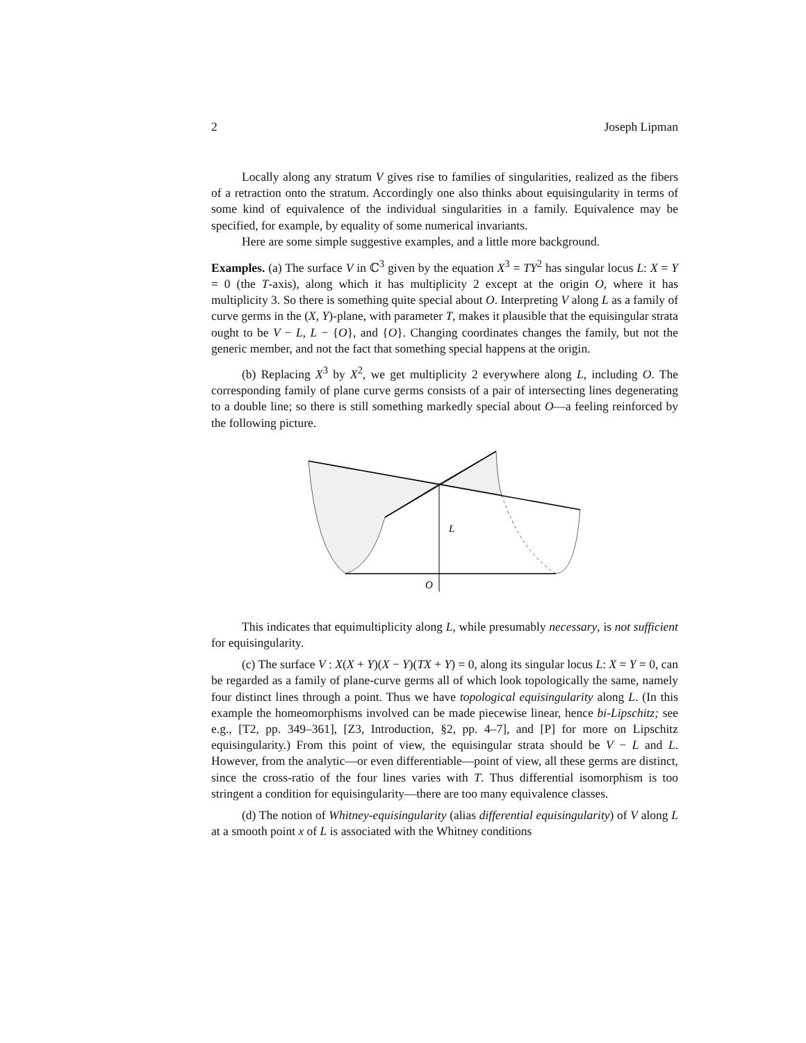2 Joseph Lipman
Locally along any stratum V gives rise to families of singularities, realized as the fibers of a retraction onto the stratum. Accordingly one also thinks about equisingularity in terms of some kind of equivalence of the individual singularities in a family. Equivalence may be specified, for example, by equality of some numerical invariants.
Here are some simple suggestive examples, and a little more background.
Examples. (a) The surface V in ℂ<sup>3</sup> given by the equation X<sup>3</sup> = TY<sup>2</sup> has singular locus L: X = Y = 0 (the T-axis), along which it has multiplicity 2 except at the origin O, where it has multiplicity 3. So there is something quite special about O. Interpreting V along L as a family of curve germs in the (X, Y)-plane, with parameter T, makes it plausible that the equisingular strata ought to be V − L, L − {O}, and {O}. Changing coordinates changes the family, but not the generic member, and not the fact that something special happens at the origin.
(b) Replacing X<sup>3</sup> by X<sup>2</sup>, we get multiplicity 2 everywhere along L, including O. The corresponding family of plane curve germs consists of a pair of intersecting lines degenerating to a double line; so there is still something markedly special about O—a feeling reinforced by the following picture.
L
O
This indicates that equimultiplicity along L, while presumably necessary, is not sufficient for equisingularity.
(c) The surface V : X(X + Y)(X − Y)(TX + Y) = 0, along its singular locus L: X = Y = 0, can be regarded as a family of plane-curve germs all of which look topologically the same, namely four distinct lines through a point. Thus we have topological equisingularity along L. (In this example the homeomorphisms involved can be made piecewise linear, hence bi-Lipschitz; see e.g., [T2, pp. 349–361], [Z3, Introduction, §2, pp. 4–7], and [P] for more on Lipschitz equisingularity.) From this point of view, the equisingular strata should be V − L and L. However, from the analytic—or even differentiable—point of view, all these germs are distinct, since the cross-ratio of the four lines varies with T. Thus differential isomorphism is too stringent a condition for equisingularity—there are too many equivalence classes.
(d) The notion of Whitney-equisingularity (alias differential equisingularity) of V along L at a smooth point x of L is associated with the Whitney conditions